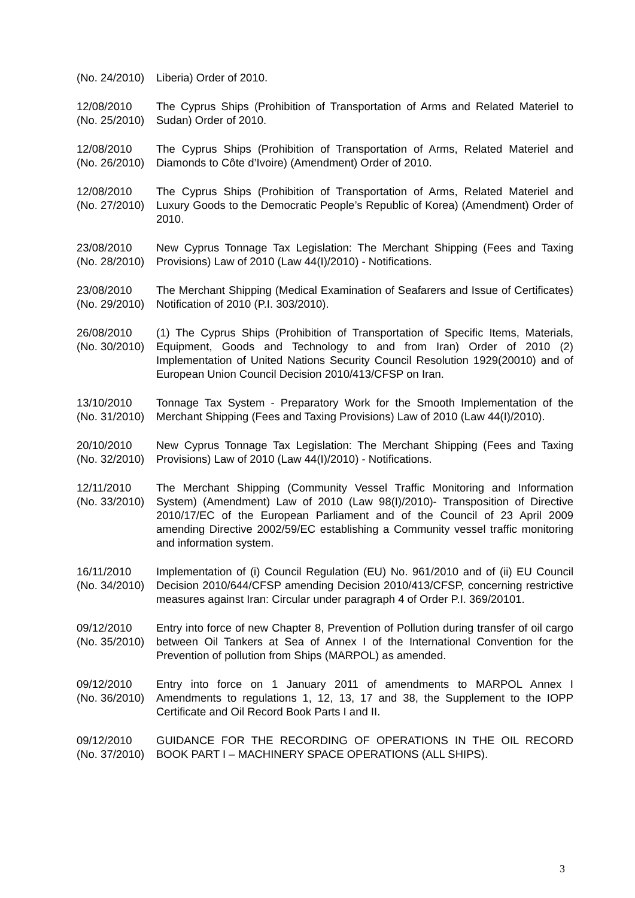(No. 24/2010)
Liberia) Order of 2010.
12/08/2010
(No. 25/2010)
The Cyprus Ships (Prohibition of Transportation of Arms and Related Materiel to Sudan) Order of 2010.
12/08/2010
(No. 26/2010)
The Cyprus Ships (Prohibition of Transportation of Arms, Related Materiel and Diamonds to Côte d’Ivoire) (Amendment) Order of 2010.
12/08/2010
(No. 27/2010)
The Cyprus Ships (Prohibition of Transportation of Arms, Related Materiel and Luxury Goods to the Democratic People’s Republic of Korea) (Amendment) Order of 2010.
23/08/2010
(No. 28/2010)
New Cyprus Tonnage Tax Legislation: The Merchant Shipping (Fees and Taxing Provisions) Law of 2010 (Law 44(I)/2010) - Notifications.
23/08/2010
(No. 29/2010)
The Merchant Shipping (Medical Examination of Seafarers and Issue of Certificates) Notification of 2010 (P.I. 303/2010).
26/08/2010
(No. 30/2010)
(1) The Cyprus Ships (Prohibition of Transportation of Specific Items, Materials, Equipment, Goods and Technology to and from Iran) Order of 2010 (2) Implementation of United Nations Security Council Resolution 1929(20010) and of European Union Council Decision 2010/413/CFSP on Iran.
13/10/2010
(No. 31/2010)
Tonnage Tax System - Preparatory Work for the Smooth Implementation of the Merchant Shipping (Fees and Taxing Provisions) Law of 2010 (Law 44(I)/2010).
20/10/2010
(No. 32/2010)
New Cyprus Tonnage Tax Legislation: The Merchant Shipping (Fees and Taxing Provisions) Law of 2010 (Law 44(I)/2010) - Notifications.
12/11/2010
(No. 33/2010)
The Merchant Shipping (Community Vessel Traffic Monitoring and Information System) (Amendment) Law of 2010 (Law 98(I)/2010)- Transposition of Directive 2010/17/EC of the European Parliament and of the Council of 23 April 2009 amending Directive 2002/59/EC establishing a Community vessel traffic monitoring and information system.
16/11/2010
(No. 34/2010)
Implementation of (i) Council Regulation (EU) No. 961/2010 and of (ii) EU Council Decision 2010/644/CFSP amending Decision 2010/413/CFSP, concerning restrictive measures against Iran: Circular under paragraph 4 of Order P.I. 369/20101.
09/12/2010
(No. 35/2010)
Entry into force of new Chapter 8, Prevention of Pollution during transfer of oil cargo between Oil Tankers at Sea of Annex I of the International Convention for the Prevention of pollution from Ships (MARPOL) as amended.
09/12/2010
(No. 36/2010)
Entry into force on 1 January 2011 of amendments to MARPOL Annex I Amendments to regulations 1, 12, 13, 17 and 38, the Supplement to the IOPP Certificate and Oil Record Book Parts I and II.
09/12/2010
(No. 37/2010)
GUIDANCE FOR THE RECORDING OF OPERATIONS IN THE OIL RECORD BOOK PART I – MACHINERY SPACE OPERATIONS (ALL SHIPS).
3